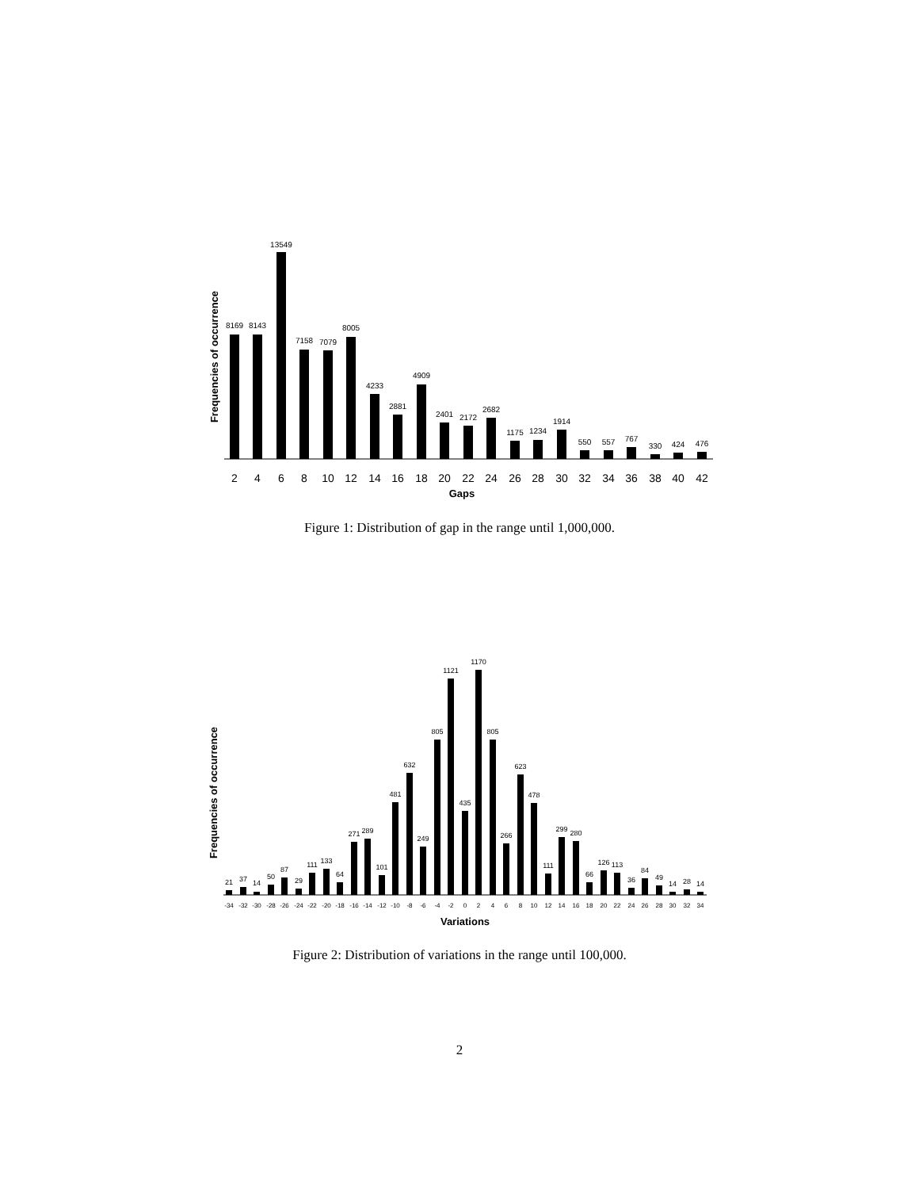Frequencies of occurrence
8169
8143
13549
7158
7079
8005
4233
2881
4909
2401
2172
2682
1175
1234
1914
550
557
767
330
424
476
2
4
6
8
10
12
14
16
18
20
22
24
26
28
30
32
34
36
38
40
42
Gaps
Figure 1: Distribution of gap in the range until 1,000,000.
Frequencies of occurrence
21
37
14
50
87
29
111
133
64
271
289
101
481
632
249
805
1121
435
1170
805
266
623
478
111
299
280
66
126
113
36
84
49
14
28
14
-34
-32
-30
-28
-26
-24
-22
-20
-18
-16
-14
-12
-10
-8
-6
-4
-2
0
2
4
6
8
10
12
14
16
18
20
22
24
26
28
30
32
34
Variations
Figure 2: Distribution of variations in the range until 100,000.
2